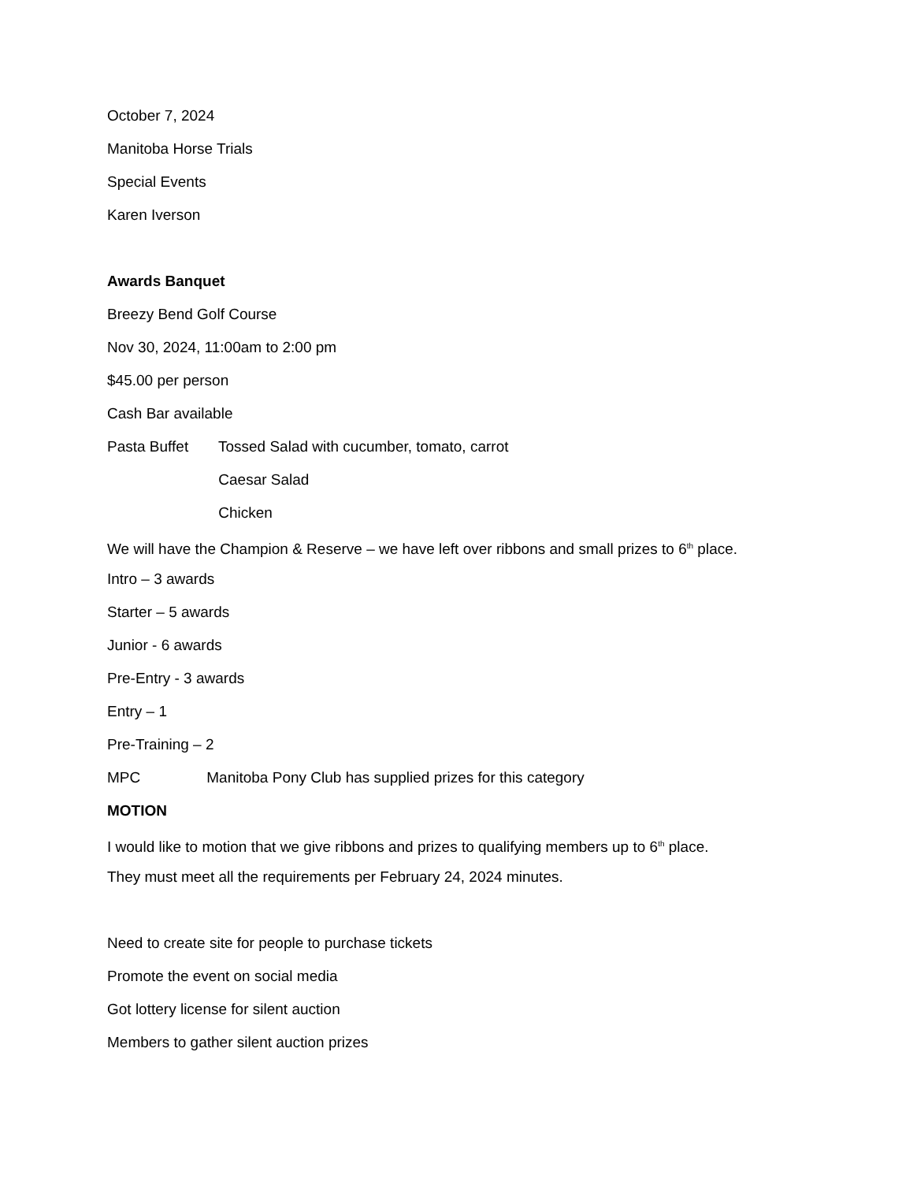October 7, 2024
Manitoba Horse Trials
Special Events
Karen Iverson
Awards Banquet
Breezy Bend Golf Course
Nov 30, 2024, 11:00am to 2:00 pm
$45.00 per person
Cash Bar available
Pasta Buffet Tossed Salad with cucumber, tomato, carrot
Caesar Salad
Chicken
We will have the Champion & Reserve – we have left over ribbons and small prizes to 6<sup>th</sup> place.
Intro – 3 awards
Starter – 5 awards
Junior - 6 awards
Pre-Entry - 3 awards
Entry – 1
Pre-Training – 2
MPC Manitoba Pony Club has supplied prizes for this category
MOTION
I would like to motion that we give ribbons and prizes to qualifying members up to 6<sup>th</sup> place.
They must meet all the requirements per February 24, 2024 minutes.
Need to create site for people to purchase tickets
Promote the event on social media
Got lottery license for silent auction
Members to gather silent auction prizes